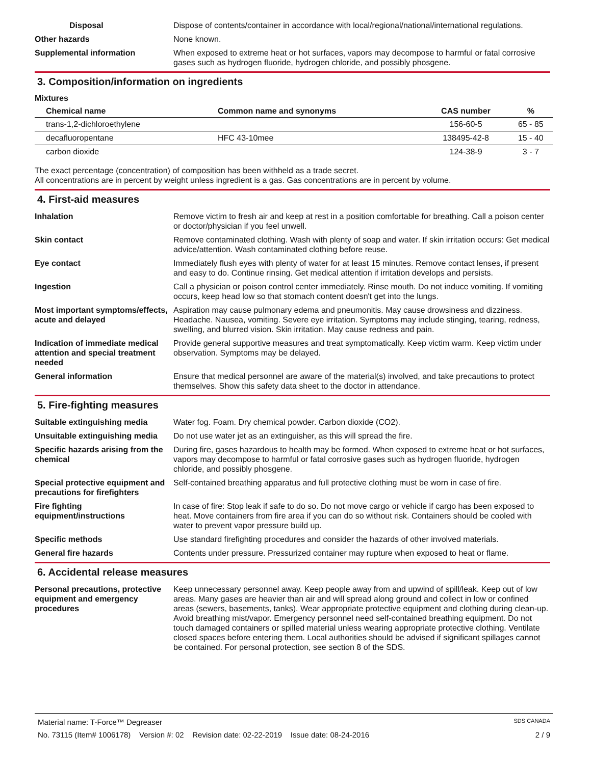Disposal Dispose of contents/container in accordance with local/regional/national/international regulations.
Other hazards None known.
Supplemental information When exposed to extreme heat or hot surfaces, vapors may decompose to harmful or fatal corrosive gases such as hydrogen fluoride, hydrogen chloride, and possibly phosgene.
3. Composition/information on ingredients
Mixtures
| Chemical name | Common name and synonyms | CAS number | % |
| --- | --- | --- | --- |
| trans-1,2-dichloroethylene | | 156-60-5 | 65 - 85 |
| decafluoropentane | HFC 43-10mee | 138495-42-8 | 15 - 40 |
| carbon dioxide | | 124-38-9 | 3 - 7 |
The exact percentage (concentration) of composition has been withheld as a trade secret.
All concentrations are in percent by weight unless ingredient is a gas. Gas concentrations are in percent by volume.
4. First-aid measures
Inhalation Remove victim to fresh air and keep at rest in a position comfortable for breathing. Call a poison center or doctor/physician if you feel unwell.
Skin contact Remove contaminated clothing. Wash with plenty of soap and water. If skin irritation occurs: Get medical advice/attention. Wash contaminated clothing before reuse.
Eye contact Immediately flush eyes with plenty of water for at least 15 minutes. Remove contact lenses, if present and easy to do. Continue rinsing. Get medical attention if irritation develops and persists.
Ingestion Call a physician or poison control center immediately. Rinse mouth. Do not induce vomiting. If vomiting occurs, keep head low so that stomach content doesn't get into the lungs.
Most important symptoms/effects, acute and delayed
Aspiration may cause pulmonary edema and pneumonitis. May cause drowsiness and dizziness. Headache. Nausea, vomiting. Severe eye irritation. Symptoms may include stinging, tearing, redness, swelling, and blurred vision. Skin irritation. May cause redness and pain.
Indication of immediate medical attention and special treatment needed
Provide general supportive measures and treat symptomatically. Keep victim warm. Keep victim under observation. Symptoms may be delayed.
General information Ensure that medical personnel are aware of the material(s) involved, and take precautions to protect themselves. Show this safety data sheet to the doctor in attendance.
5. Fire-fighting measures
Suitable extinguishing media Water fog. Foam. Dry chemical powder. Carbon dioxide (CO2).
Unsuitable extinguishing media
Do not use water jet as an extinguisher, as this will spread the fire.
Specific hazards arising from the chemical
During fire, gases hazardous to health may be formed. When exposed to extreme heat or hot surfaces, vapors may decompose to harmful or fatal corrosive gases such as hydrogen fluoride, hydrogen chloride, and possibly phosgene.
Special protective equipment and precautions for firefighters
Self-contained breathing apparatus and full protective clothing must be worn in case of fire.
Fire fighting equipment/instructions
In case of fire: Stop leak if safe to do so. Do not move cargo or vehicle if cargo has been exposed to heat. Move containers from fire area if you can do so without risk. Containers should be cooled with water to prevent vapor pressure build up.
Specific methods Use standard firefighting procedures and consider the hazards of other involved materials.
General fire hazards Contents under pressure. Pressurized container may rupture when exposed to heat or flame.
6. Accidental release measures
Personal precautions, protective equipment and emergency procedures
Keep unnecessary personnel away. Keep people away from and upwind of spill/leak. Keep out of low areas. Many gases are heavier than air and will spread along ground and collect in low or confined areas (sewers, basements, tanks). Wear appropriate protective equipment and clothing during clean-up. Avoid breathing mist/vapor. Emergency personnel need self-contained breathing equipment. Do not touch damaged containers or spilled material unless wearing appropriate protective clothing. Ventilate closed spaces before entering them. Local authorities should be advised if significant spillages cannot be contained. For personal protection, see section 8 of the SDS.
Material name: T-Force™ Degreaser SDS CANADA
No. 73115 (Item# 1006178) Version #: 02 Revision date: 02-22-2019 Issue date: 08-24-2016 2 / 9